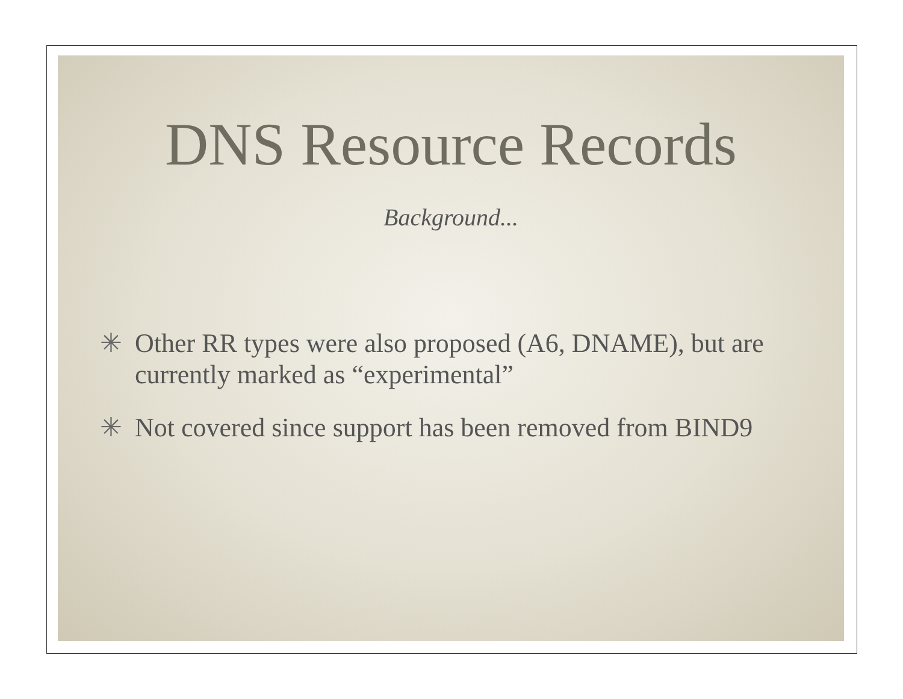DNS Resource Records
Background...
✳ Other RR types were also proposed (A6, DNAME), but are currently marked as “experimental”
✳ Not covered since support has been removed from BIND9